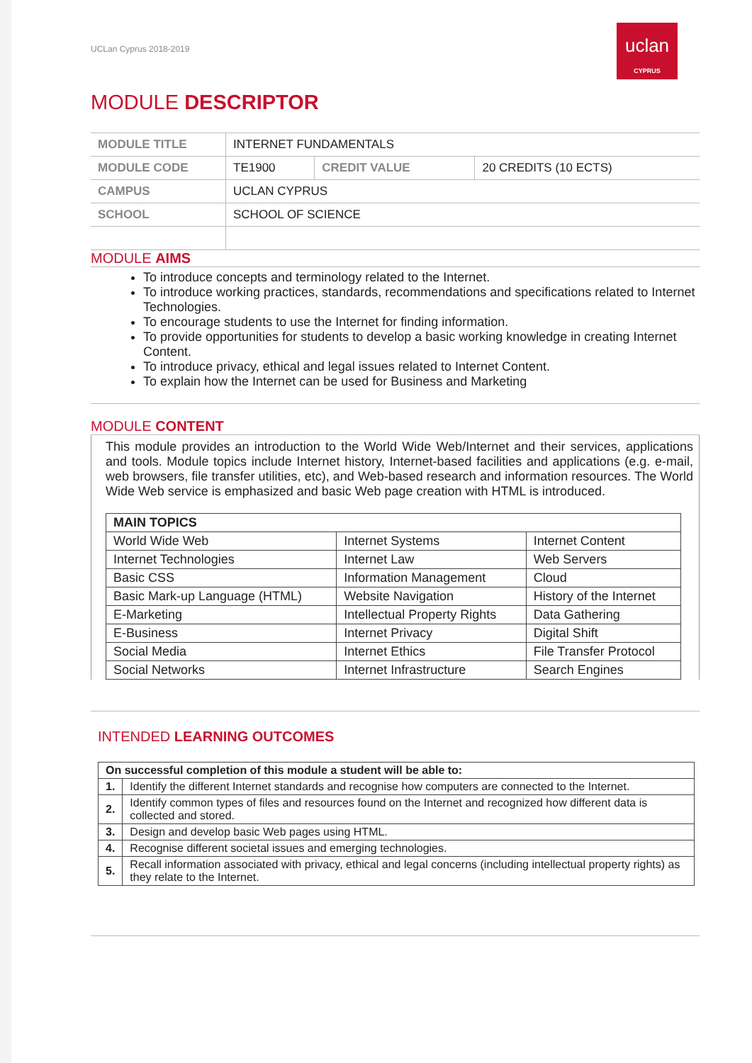UCLan Cyprus 2018-2019
uclan
CYPRUS
MODULE DESCRIPTOR
| MODULE TITLE | INTERNET FUNDAMENTALS | | |
| MODULE CODE | TE1900 | CREDIT VALUE | 20 CREDITS (10 ECTS) |
| CAMPUS | UCLAN CYPRUS | | |
| SCHOOL | SCHOOL OF SCIENCE | | |
MODULE AIMS
To introduce concepts and terminology related to the Internet.
To introduce working practices, standards, recommendations and specifications related to Internet Technologies.
To encourage students to use the Internet for finding information.
To provide opportunities for students to develop a basic working knowledge in creating Internet Content.
To introduce privacy, ethical and legal issues related to Internet Content.
To explain how the Internet can be used for Business and Marketing
MODULE CONTENT
This module provides an introduction to the World Wide Web/Internet and their services, applications and tools. Module topics include Internet history, Internet-based facilities and applications (e.g. e-mail, web browsers, file transfer utilities, etc), and Web-based research and information resources. The World Wide Web service is emphasized and basic Web page creation with HTML is introduced.
| MAIN TOPICS | | |
| --- | --- | --- |
| World Wide Web | Internet Systems | Internet Content |
| Internet Technologies | Internet Law | Web Servers |
| Basic CSS | Information Management | Cloud |
| Basic Mark-up Language (HTML) | Website Navigation | History of the Internet |
| E-Marketing | Intellectual Property Rights | Data Gathering |
| E-Business | Internet Privacy | Digital Shift |
| Social Media | Internet Ethics | File Transfer Protocol |
| Social Networks | Internet Infrastructure | Search Engines |
INTENDED LEARNING OUTCOMES
| On successful completion of this module a student will be able to: | |
| --- | --- |
| 1. | Identify the different Internet standards and recognise how computers are connected to the Internet. |
| 2. | Identify common types of files and resources found on the Internet and recognized how different data is collected and stored. |
| 3. | Design and develop basic Web pages using HTML. |
| 4. | Recognise different societal issues and emerging technologies. |
| 5. | Recall information associated with privacy, ethical and legal concerns (including intellectual property rights) as they relate to the Internet. |